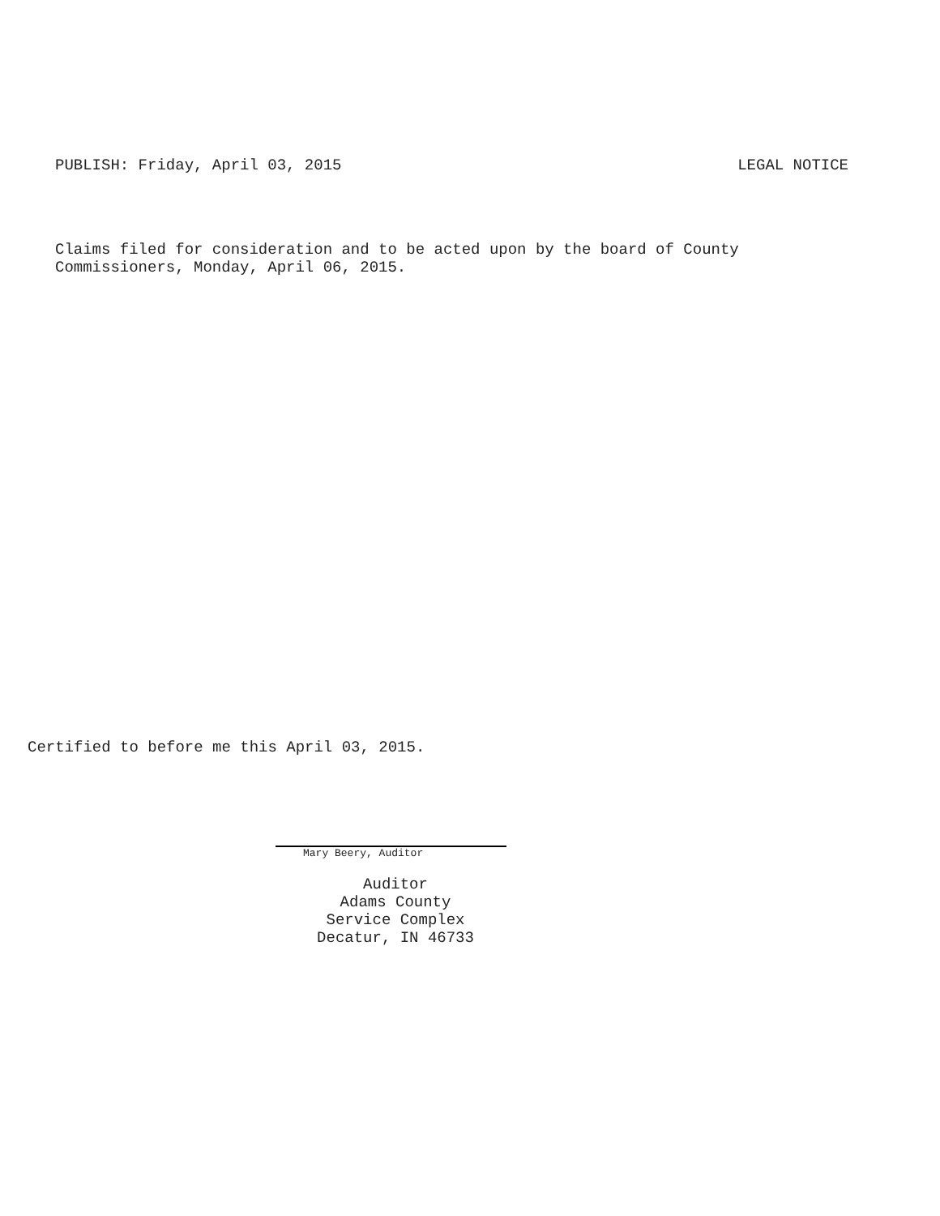PUBLISH: Friday, April 03, 2015 LEGAL NOTICE
Claims filed for consideration and to be acted upon by the board of County
Commissioners, Monday, April 06, 2015.
Certified to before me this April 03, 2015.
Mary Beery, Auditor
Auditor
Adams County
Service Complex
Decatur, IN 46733